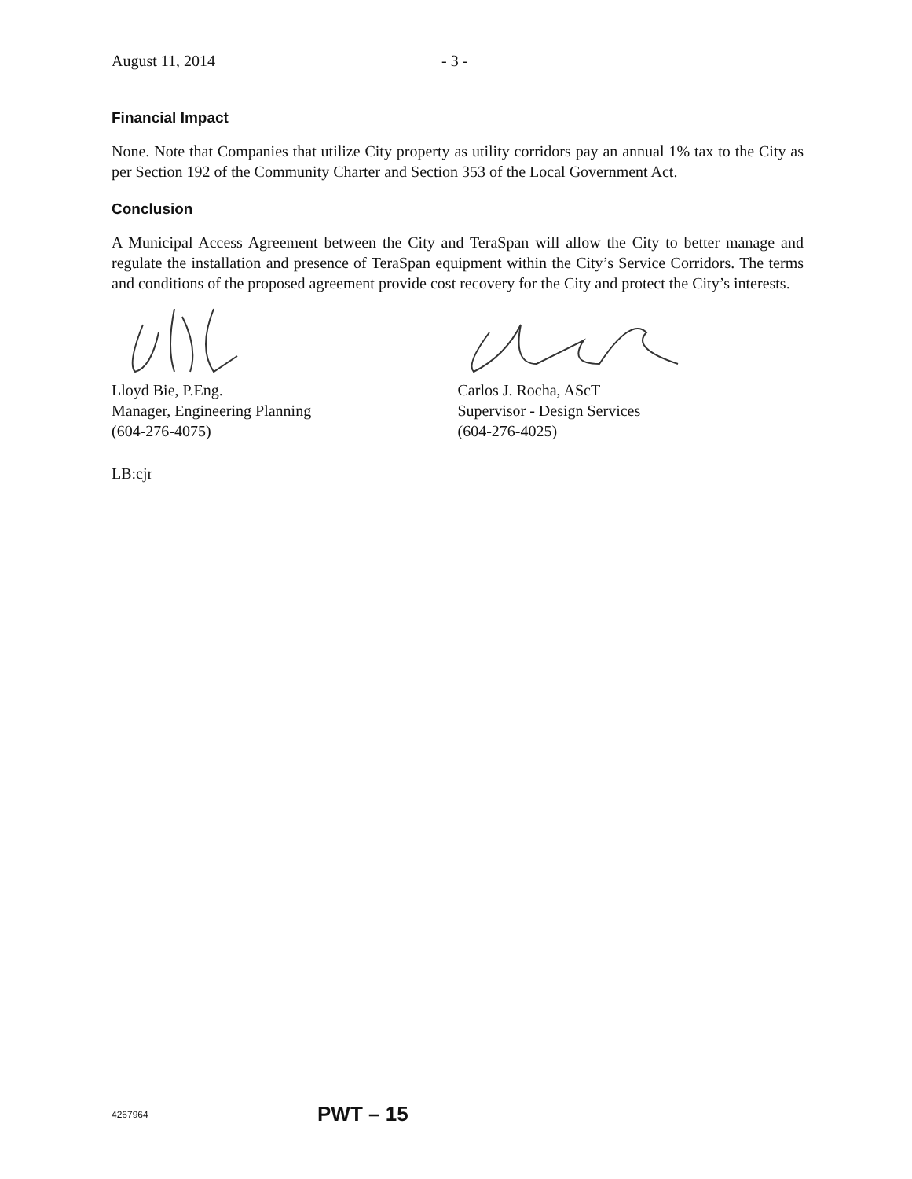August 11, 2014 - 3 -
Financial Impact
None. Note that Companies that utilize City property as utility corridors pay an annual 1% tax to the City as per Section 192 of the Community Charter and Section 353 of the Local Government Act.
Conclusion
A Municipal Access Agreement between the City and TeraSpan will allow the City to better manage and regulate the installation and presence of TeraSpan equipment within the City’s Service Corridors. The terms and conditions of the proposed agreement provide cost recovery for the City and protect the City’s interests.
Lloyd Bie, P.Eng.
Manager, Engineering Planning
(604-276-4075)
Carlos J. Rocha, AScT
Supervisor - Design Services
(604-276-4025)
LB:cjr
4267964 PWT – 15